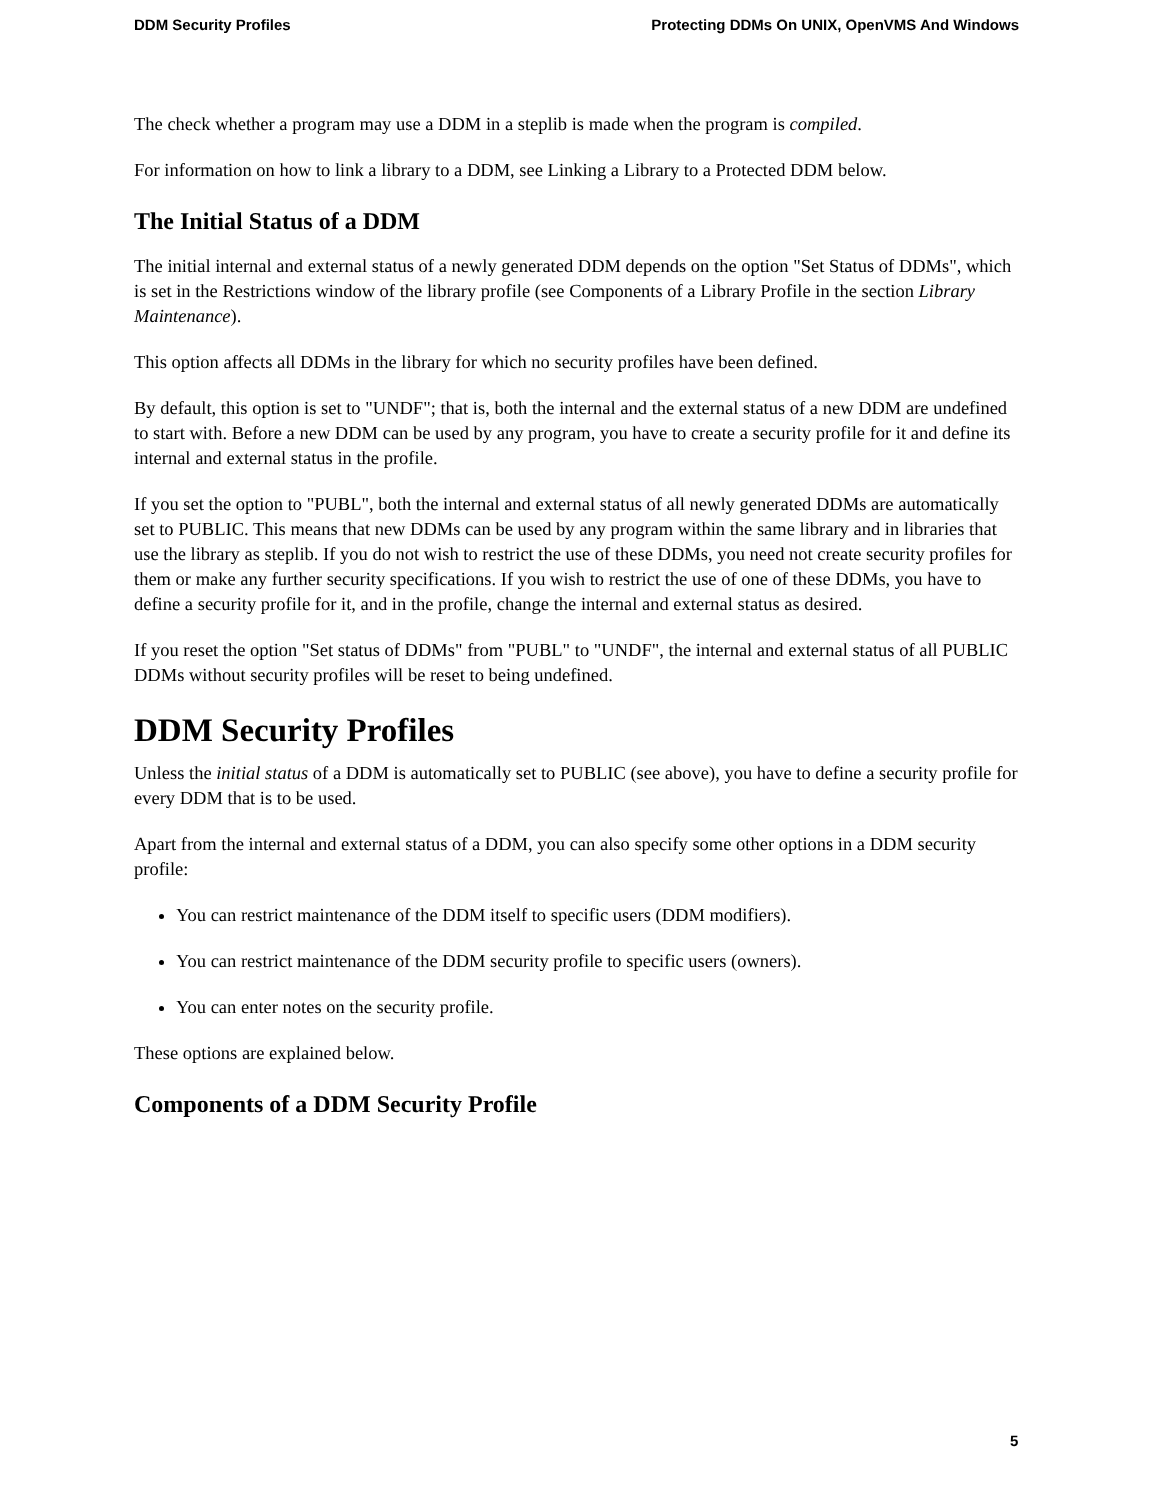DDM Security Profiles Protecting DDMs On UNIX, OpenVMS And Windows
The check whether a program may use a DDM in a steplib is made when the program is compiled.
For information on how to link a library to a DDM, see Linking a Library to a Protected DDM below.
The Initial Status of a DDM
The initial internal and external status of a newly generated DDM depends on the option "Set Status of DDMs", which is set in the Restrictions window of the library profile (see Components of a Library Profile in the section Library Maintenance).
This option affects all DDMs in the library for which no security profiles have been defined.
By default, this option is set to "UNDF"; that is, both the internal and the external status of a new DDM are undefined to start with. Before a new DDM can be used by any program, you have to create a security profile for it and define its internal and external status in the profile.
If you set the option to "PUBL", both the internal and external status of all newly generated DDMs are automatically set to PUBLIC. This means that new DDMs can be used by any program within the same library and in libraries that use the library as steplib. If you do not wish to restrict the use of these DDMs, you need not create security profiles for them or make any further security specifications. If you wish to restrict the use of one of these DDMs, you have to define a security profile for it, and in the profile, change the internal and external status as desired.
If you reset the option "Set status of DDMs" from "PUBL" to "UNDF", the internal and external status of all PUBLIC DDMs without security profiles will be reset to being undefined.
DDM Security Profiles
Unless the initial status of a DDM is automatically set to PUBLIC (see above), you have to define a security profile for every DDM that is to be used.
Apart from the internal and external status of a DDM, you can also specify some other options in a DDM security profile:
You can restrict maintenance of the DDM itself to specific users (DDM modifiers).
You can restrict maintenance of the DDM security profile to specific users (owners).
You can enter notes on the security profile.
These options are explained below.
Components of a DDM Security Profile
5